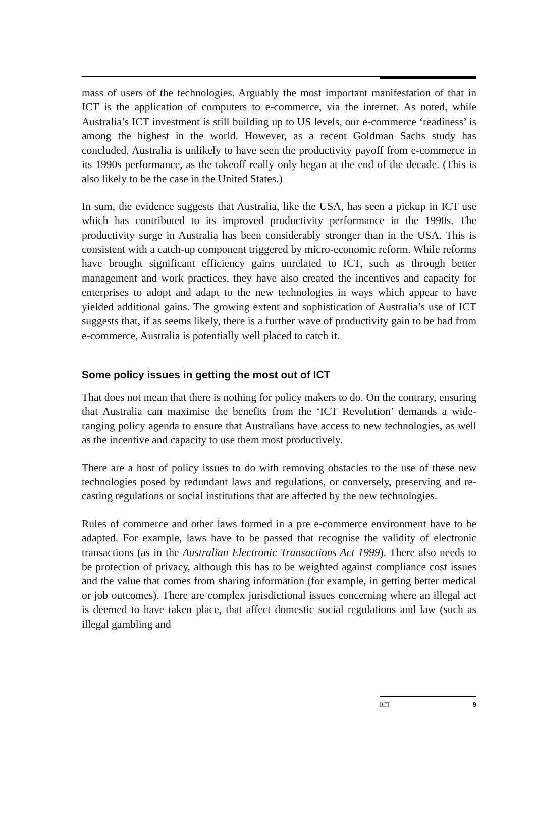mass of users of the technologies. Arguably the most important manifestation of that in ICT is the application of computers to e-commerce, via the internet. As noted, while Australia’s ICT investment is still building up to US levels, our e-commerce ‘readiness’ is among the highest in the world. However, as a recent Goldman Sachs study has concluded, Australia is unlikely to have seen the productivity payoff from e-commerce in its 1990s performance, as the takeoff really only began at the end of the decade. (This is also likely to be the case in the United States.)
In sum, the evidence suggests that Australia, like the USA, has seen a pickup in ICT use which has contributed to its improved productivity performance in the 1990s. The productivity surge in Australia has been considerably stronger than in the USA. This is consistent with a catch-up component triggered by micro-economic reform. While reforms have brought significant efficiency gains unrelated to ICT, such as through better management and work practices, they have also created the incentives and capacity for enterprises to adopt and adapt to the new technologies in ways which appear to have yielded additional gains. The growing extent and sophistication of Australia’s use of ICT suggests that, if as seems likely, there is a further wave of productivity gain to be had from e-commerce, Australia is potentially well placed to catch it.
Some policy issues in getting the most out of ICT
That does not mean that there is nothing for policy makers to do. On the contrary, ensuring that Australia can maximise the benefits from the ‘ICT Revolution’ demands a wide-ranging policy agenda to ensure that Australians have access to new technologies, as well as the incentive and capacity to use them most productively.
There are a host of policy issues to do with removing obstacles to the use of these new technologies posed by redundant laws and regulations, or conversely, preserving and re-casting regulations or social institutions that are affected by the new technologies.
Rules of commerce and other laws formed in a pre e-commerce environment have to be adapted. For example, laws have to be passed that recognise the validity of electronic transactions (as in the Australian Electronic Transactions Act 1999). There also needs to be protection of privacy, although this has to be weighted against compliance cost issues and the value that comes from sharing information (for example, in getting better medical or job outcomes). There are complex jurisdictional issues concerning where an illegal act is deemed to have taken place, that affect domestic social regulations and law (such as illegal gambling and
ICT 9